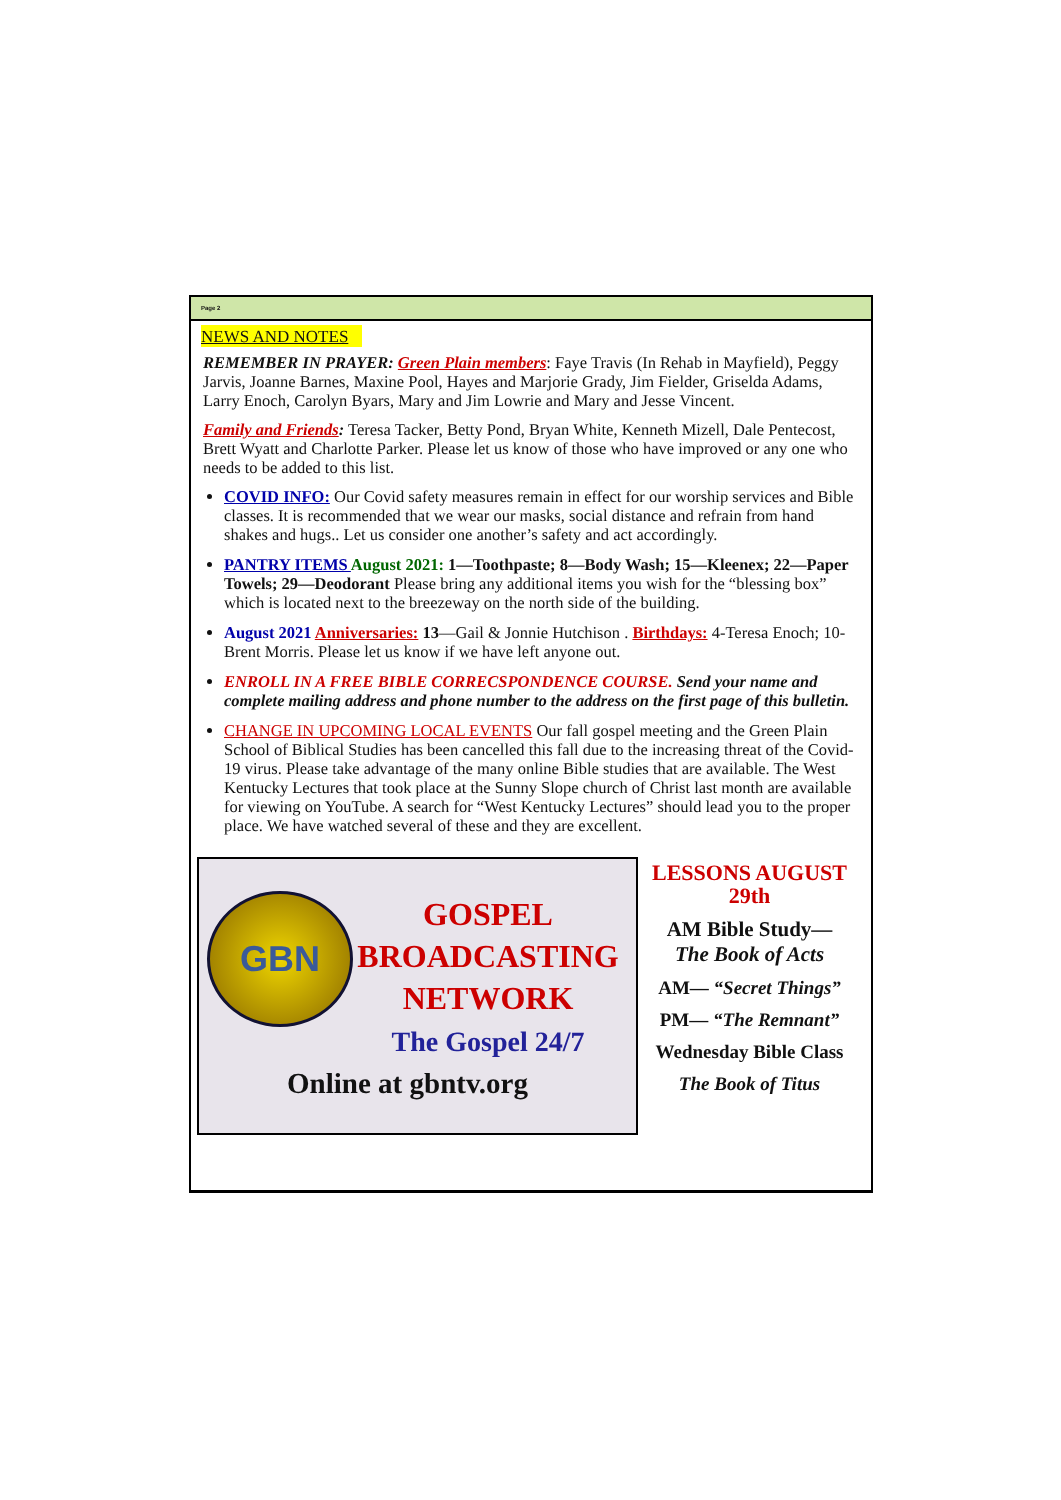Page 2
NEWS AND NOTES
REMEMBER IN PRAYER: Green Plain members: Faye Travis (In Rehab in Mayfield), Peggy Jarvis, Joanne Barnes, Maxine Pool, Hayes and Marjorie Grady, Jim Fielder, Griselda Adams, Larry Enoch, Carolyn Byars, Mary and Jim Lowrie and Mary and Jesse Vincent.
Family and Friends: Teresa Tacker, Betty Pond, Bryan White, Kenneth Mizell, Dale Pentecost, Brett Wyatt and Charlotte Parker. Please let us know of those who have improved or any one who needs to be added to this list.
COVID INFO: Our Covid safety measures remain in effect for our worship services and Bible classes. It is recommended that we wear our masks, social distance and refrain from hand shakes and hugs.. Let us consider one another’s safety and act accordingly.
PANTRY ITEMS August 2021: 1—Toothpaste; 8—Body Wash; 15—Kleenex; 22—Paper Towels; 29—Deodorant Please bring any additional items you wish for the “blessing box” which is located next to the breezeway on the north side of the building.
August 2021 Anniversaries: 13—Gail & Jonnie Hutchison . Birthdays: 4-Teresa Enoch; 10-Brent Morris. Please let us know if we have left anyone out.
ENROLL IN A FREE BIBLE CORRECSPONDENCE COURSE. Send your name and complete mailing address and phone number to the address on the first page of this bulletin.
CHANGE IN UPCOMING LOCAL EVENTS Our fall gospel meeting and the Green Plain School of Biblical Studies has been cancelled this fall due to the increasing threat of the Covid-19 virus. Please take advantage of the many online Bible studies that are available. The West Kentucky Lectures that took place at the Sunny Slope church of Christ last month are available for viewing on YouTube. A search for “West Kentucky Lectures” should lead you to the proper place. We have watched several of these and they are excellent.
GBN
GOSPEL BROADCASTING NETWORK
The Gospel 24/7
Online at gbntv.org
LESSONS AUGUST 29th
AM Bible Study—
The Book of Acts
AM— “Secret Things”
PM— “The Remnant”
Wednesday Bible Class
The Book of Titus